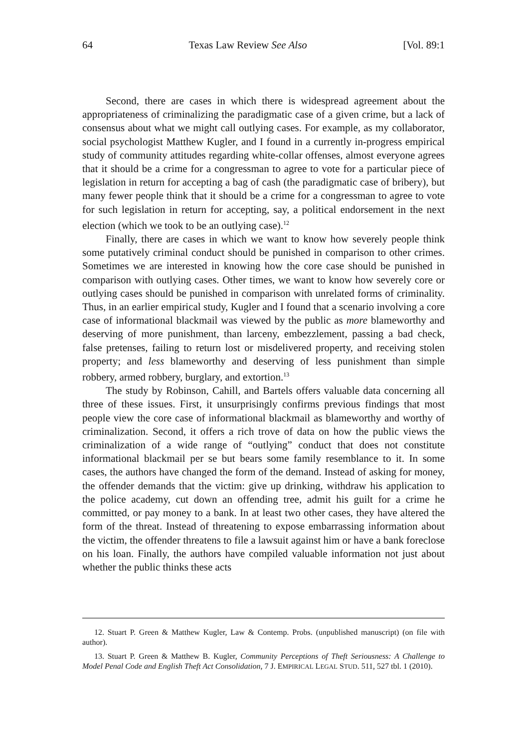64 Texas Law Review See Also [Vol. 89:1
Second, there are cases in which there is widespread agreement about the appropriateness of criminalizing the paradigmatic case of a given crime, but a lack of consensus about what we might call outlying cases. For example, as my collaborator, social psychologist Matthew Kugler, and I found in a currently in-progress empirical study of community attitudes regarding white-collar offenses, almost everyone agrees that it should be a crime for a congressman to agree to vote for a particular piece of legislation in return for accepting a bag of cash (the paradigmatic case of bribery), but many fewer people think that it should be a crime for a congressman to agree to vote for such legislation in return for accepting, say, a political endorsement in the next election (which we took to be an outlying case).<sup>12</sup>
Finally, there are cases in which we want to know how severely people think some putatively criminal conduct should be punished in comparison to other crimes. Sometimes we are interested in knowing how the core case should be punished in comparison with outlying cases. Other times, we want to know how severely core or outlying cases should be punished in comparison with unrelated forms of criminality. Thus, in an earlier empirical study, Kugler and I found that a scenario involving a core case of informational blackmail was viewed by the public as more blameworthy and deserving of more punishment, than larceny, embezzlement, passing a bad check, false pretenses, failing to return lost or misdelivered property, and receiving stolen property; and less blameworthy and deserving of less punishment than simple robbery, armed robbery, burglary, and extortion.<sup>13</sup>
The study by Robinson, Cahill, and Bartels offers valuable data concerning all three of these issues. First, it unsurprisingly confirms previous findings that most people view the core case of informational blackmail as blameworthy and worthy of criminalization. Second, it offers a rich trove of data on how the public views the criminalization of a wide range of “outlying” conduct that does not constitute informational blackmail per se but bears some family resemblance to it. In some cases, the authors have changed the form of the demand. Instead of asking for money, the offender demands that the victim: give up drinking, withdraw his application to the police academy, cut down an offending tree, admit his guilt for a crime he committed, or pay money to a bank. In at least two other cases, they have altered the form of the threat. Instead of threatening to expose embarrassing information about the victim, the offender threatens to file a lawsuit against him or have a bank foreclose on his loan. Finally, the authors have compiled valuable information not just about whether the public thinks these acts
12. Stuart P. Green & Matthew Kugler, Law & Contemp. Probs. (unpublished manuscript) (on file with author).
13. Stuart P. Green & Matthew B. Kugler, Community Perceptions of Theft Seriousness: A Challenge to Model Penal Code and English Theft Act Consolidation, 7 J. EMPIRICAL LEGAL STUD. 511, 527 tbl. 1 (2010).